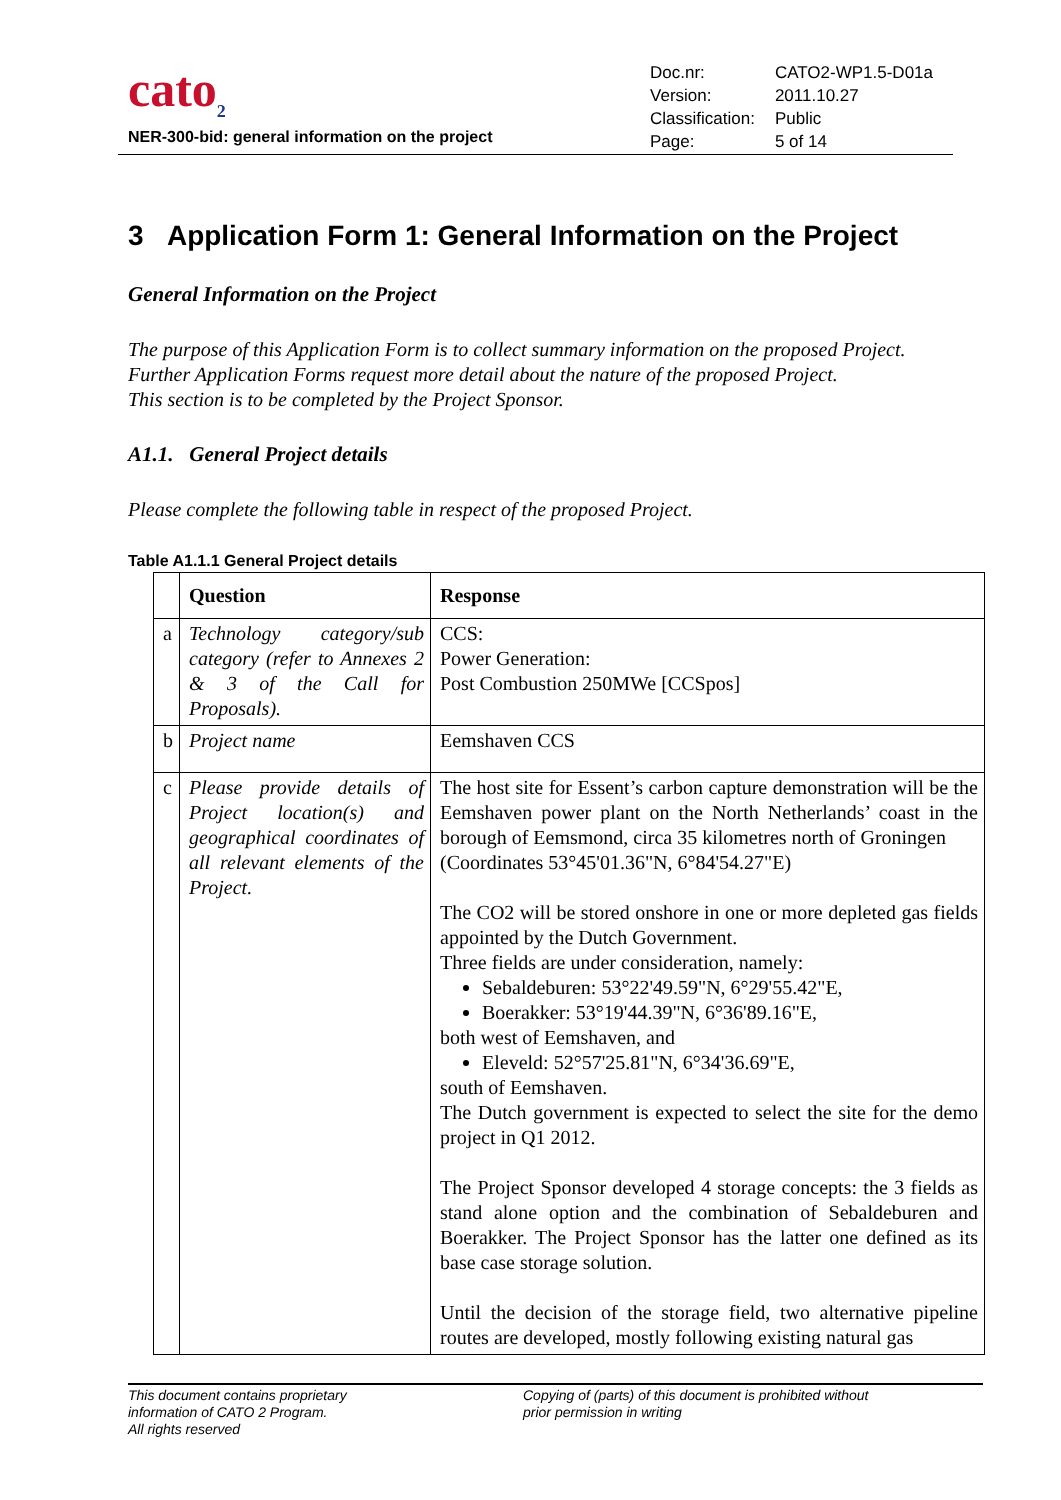cato<sub>2</sub>
NER-300-bid: general information on the project
| Doc.nr: | CATO2-WP1.5-D01a |
| Version: | 2011.10.27 |
| Classification: | Public |
| Page: | 5 of 14 |
3 Application Form 1: General Information on the Project
General Information on the Project
The purpose of this Application Form is to collect summary information on the proposed Project.
Further Application Forms request more detail about the nature of the proposed Project.
This section is to be completed by the Project Sponsor.
A1.1. General Project details
Please complete the following table in respect of the proposed Project.
Table A1.1.1 General Project details
| | Question | Response |
| --- | --- | --- |
| a | Technology category/sub category (refer to Annexes 2 & 3 of the Call for Proposals). | CCS: Power Generation: Post Combustion 250MWe [CCSpos] |
| b | Project name | Eemshaven CCS |
| c | Please provide details of Project location(s) and geographical coordinates of all relevant elements of the Project. | The host site for Essent’s carbon capture demonstration will be the Eemshaven power plant on the North Netherlands’ coast in the borough of Eemsmond, circa 35 kilometres north of Groningen (Coordinates 53°45'01.36"N, 6°84'54.27"E) The CO2 will be stored onshore in one or more depleted gas fields appointed by the Dutch Government. Three fields are under consideration, namely: Sebaldeburen: 53°22'49.59"N, 6°29'55.42"E, Boerakker: 53°19'44.39"N, 6°36'89.16"E, both west of Eemshaven, and Eleveld: 52°57'25.81"N, 6°34'36.69"E, south of Eemshaven. The Dutch government is expected to select the site for the demo project in Q1 2012. The Project Sponsor developed 4 storage concepts: the 3 fields as stand alone option and the combination of Sebaldeburen and Boerakker. The Project Sponsor has the latter one defined as its base case storage solution. Until the decision of the storage field, two alternative pipeline routes are developed, mostly following existing natural gas |
This document contains proprietary
information of CATO 2 Program.
All rights reserved
Copying of (parts) of this document is prohibited without
prior permission in writing